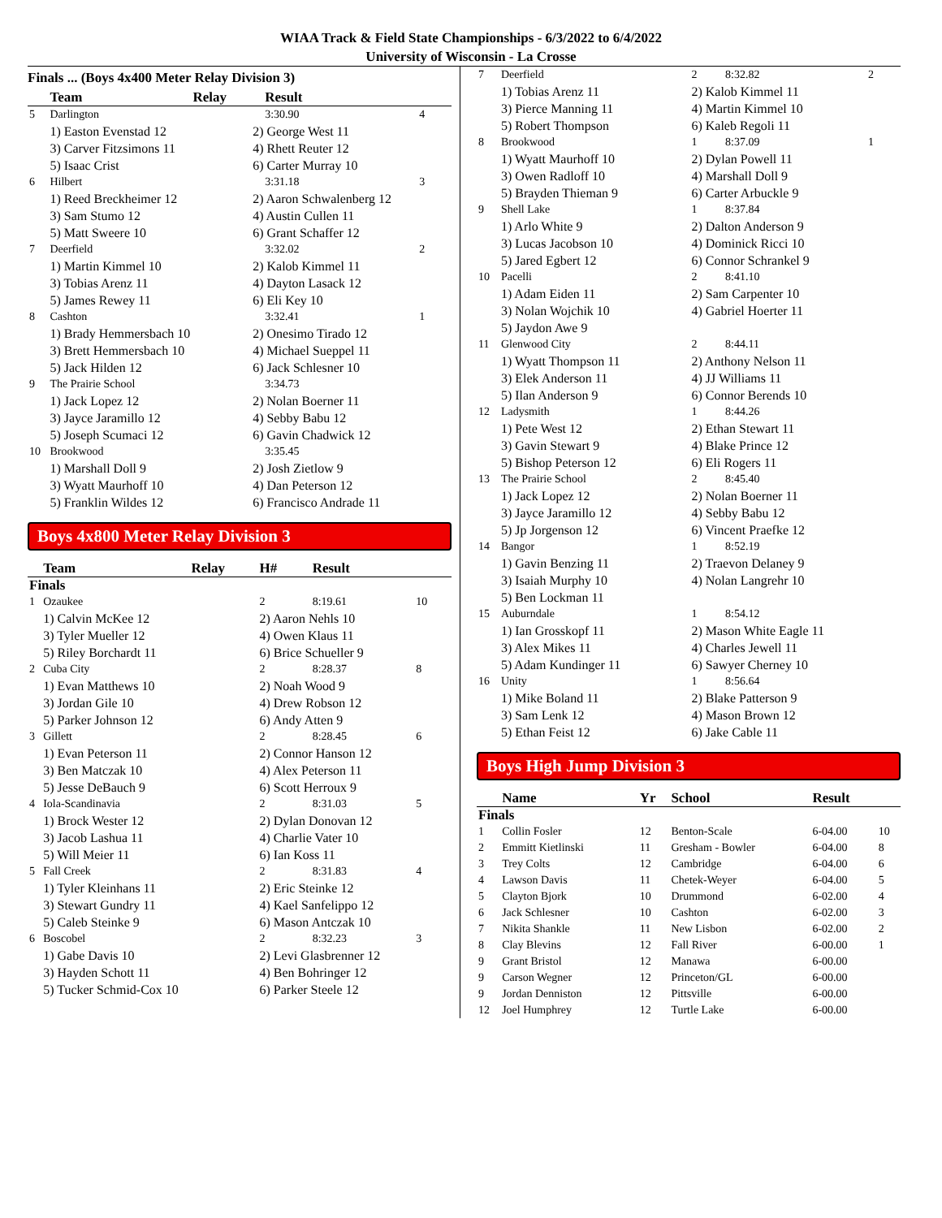WIAA Track & Field State Championships - 6/3/2022 to 6/4/2022
University of Wisconsin - La Crosse
Finals ... (Boys 4x400 Meter Relay Division 3)
| | Team | Relay | | Result | |
| --- | --- | --- | --- | --- | --- |
| 5 | Darlington | | | 3:30.90 | 4 |
| | 1) Easton Evenstad 12 | | 2) George West 11 | | |
| | 3) Carver Fitzsimons 11 | | 4) Rhett Reuter 12 | | |
| | 5) Isaac Crist | | 6) Carter Murray 10 | | |
| 6 | Hilbert | | | 3:31.18 | 3 |
| | 1) Reed Breckheimer 12 | | 2) Aaron Schwalenberg 12 | | |
| | 3) Sam Stumo 12 | | 4) Austin Cullen 11 | | |
| | 5) Matt Sweere 10 | | 6) Grant Schaffer 12 | | |
| 7 | Deerfield | | | 3:32.02 | 2 |
| | 1) Martin Kimmel 10 | | 2) Kalob Kimmel 11 | | |
| | 3) Tobias Arenz 11 | | 4) Dayton Lasack 12 | | |
| | 5) James Rewey 11 | | 6) Eli Key 10 | | |
| 8 | Cashton | | | 3:32.41 | 1 |
| | 1) Brady Hemmersbach 10 | | 2) Onesimo Tirado 12 | | |
| | 3) Brett Hemmersbach 10 | | 4) Michael Sueppel 11 | | |
| | 5) Jack Hilden 12 | | 6) Jack Schlesner 10 | | |
| 9 | The Prairie School | | | 3:34.73 | |
| | 1) Jack Lopez 12 | | 2) Nolan Boerner 11 | | |
| | 3) Jayce Jaramillo 12 | | 4) Sebby Babu 12 | | |
| | 5) Joseph Scumaci 12 | | 6) Gavin Chadwick 12 | | |
| 10 | Brookwood | | | 3:35.45 | |
| | 1) Marshall Doll 9 | | 2) Josh Zietlow 9 | | |
| | 3) Wyatt Maurhoff 10 | | 4) Dan Peterson 12 | | |
| | 5) Franklin Wildes 12 | | 6) Francisco Andrade 11 | | |
Boys 4x800 Meter Relay Division 3
| | Team | Relay | H# | Result | |
| --- | --- | --- | --- | --- | --- |
| Finals | | | | | |
| 1 | Ozaukee | | 2 | 8:19.61 | 10 |
| | 1) Calvin McKee 12 | | 2) Aaron Nehls 10 | | |
| | 3) Tyler Mueller 12 | | 4) Owen Klaus 11 | | |
| | 5) Riley Borchardt 11 | | 6) Brice Schueller 9 | | |
| 2 | Cuba City | | 2 | 8:28.37 | 8 |
| | 1) Evan Matthews 10 | | 2) Noah Wood 9 | | |
| | 3) Jordan Gile 10 | | 4) Drew Robson 12 | | |
| | 5) Parker Johnson 12 | | 6) Andy Atten 9 | | |
| 3 | Gillett | | 2 | 8:28.45 | 6 |
| | 1) Evan Peterson 11 | | 2) Connor Hanson 12 | | |
| | 3) Ben Matczak 10 | | 4) Alex Peterson 11 | | |
| | 5) Jesse DeBauch 9 | | 6) Scott Herroux 9 | | |
| 4 | Iola-Scandinavia | | 2 | 8:31.03 | 5 |
| | 1) Brock Wester 12 | | 2) Dylan Donovan 12 | | |
| | 3) Jacob Lashua 11 | | 4) Charlie Vater 10 | | |
| | 5) Will Meier 11 | | 6) Ian Koss 11 | | |
| 5 | Fall Creek | | 2 | 8:31.83 | 4 |
| | 1) Tyler Kleinhans 11 | | 2) Eric Steinke 12 | | |
| | 3) Stewart Gundry 11 | | 4) Kael Sanfelippo 12 | | |
| | 5) Caleb Steinke 9 | | 6) Mason Antczak 10 | | |
| 6 | Boscobel | | 2 | 8:32.23 | 3 |
| | 1) Gabe Davis 10 | | 2) Levi Glasbrenner 12 | | |
| | 3) Hayden Schott 11 | | 4) Ben Bohringer 12 | | |
| | 5) Tucker Schmid-Cox 10 | | 6) Parker Steele 12 | | |
| 7 | Deerfield | | 2 | 8:32.82 | 2 |
| | 1) Tobias Arenz 11 | | 2) Kalob Kimmel 11 | | |
| | 3) Pierce Manning 11 | | 4) Martin Kimmel 10 | | |
| | 5) Robert Thompson | | 6) Kaleb Regoli 11 | | |
| 8 | Brookwood | | 1 | 8:37.09 | 1 |
| | 1) Wyatt Maurhoff 10 | | 2) Dylan Powell 11 | | |
| | 3) Owen Radloff 10 | | 4) Marshall Doll 9 | | |
| | 5) Brayden Thieman 9 | | 6) Carter Arbuckle 9 | | |
| 9 | Shell Lake | | 1 | 8:37.84 | |
| | 1) Arlo White 9 | | 2) Dalton Anderson 9 | | |
| | 3) Lucas Jacobson 10 | | 4) Dominick Ricci 10 | | |
| | 5) Jared Egbert 12 | | 6) Connor Schrankel 9 | | |
| 10 | Pacelli | | 2 | 8:41.10 | |
| | 1) Adam Eiden 11 | | 2) Sam Carpenter 10 | | |
| | 3) Nolan Wojchik 10 | | 4) Gabriel Hoerter 11 | | |
| | 5) Jaydon Awe 9 | | | | |
| 11 | Glenwood City | | 2 | 8:44.11 | |
| | 1) Wyatt Thompson 11 | | 2) Anthony Nelson 11 | | |
| | 3) Elek Anderson 11 | | 4) JJ Williams 11 | | |
| | 5) Ilan Anderson 9 | | 6) Connor Berends 10 | | |
| 12 | Ladysmith | | 1 | 8:44.26 | |
| | 1) Pete West 12 | | 2) Ethan Stewart 11 | | |
| | 3) Gavin Stewart 9 | | 4) Blake Prince 12 | | |
| | 5) Bishop Peterson 12 | | 6) Eli Rogers 11 | | |
| 13 | The Prairie School | | 2 | 8:45.40 | |
| | 1) Jack Lopez 12 | | 2) Nolan Boerner 11 | | |
| | 3) Jayce Jaramillo 12 | | 4) Sebby Babu 12 | | |
| | 5) Jp Jorgenson 12 | | 6) Vincent Praefke 12 | | |
| 14 | Bangor | | 1 | 8:52.19 | |
| | 1) Gavin Benzing 11 | | 2) Traevon Delaney 9 | | |
| | 3) Isaiah Murphy 10 | | 4) Nolan Langrehr 10 | | |
| | 5) Ben Lockman 11 | | | | |
| 15 | Auburndale | | 1 | 8:54.12 | |
| | 1) Ian Grosskopf 11 | | 2) Mason White Eagle 11 | | |
| | 3) Alex Mikes 11 | | 4) Charles Jewell 11 | | |
| | 5) Adam Kundinger 11 | | 6) Sawyer Cherney 10 | | |
| 16 | Unity | | 1 | 8:56.64 | |
| | 1) Mike Boland 11 | | 2) Blake Patterson 9 | | |
| | 3) Sam Lenk 12 | | 4) Mason Brown 12 | | |
| | 5) Ethan Feist 12 | | 6) Jake Cable 11 | | |
Boys High Jump Division 3
| | Name | Yr | School | Result | |
| --- | --- | --- | --- | --- | --- |
| Finals | | | | | |
| 1 | Collin Fosler | 12 | Benton-Scale | 6-04.00 | 10 |
| 2 | Emmitt Kietlinski | 11 | Gresham - Bowler | 6-04.00 | 8 |
| 3 | Trey Colts | 12 | Cambridge | 6-04.00 | 6 |
| 4 | Lawson Davis | 11 | Chetek-Weyer | 6-04.00 | 5 |
| 5 | Clayton Bjork | 10 | Drummond | 6-02.00 | 4 |
| 6 | Jack Schlesner | 10 | Cashton | 6-02.00 | 3 |
| 7 | Nikita Shankle | 11 | New Lisbon | 6-02.00 | 2 |
| 8 | Clay Blevins | 12 | Fall River | 6-00.00 | 1 |
| 9 | Grant Bristol | 12 | Manawa | 6-00.00 | |
| 9 | Carson Wegner | 12 | Princeton/GL | 6-00.00 | |
| 9 | Jordan Denniston | 12 | Pittsville | 6-00.00 | |
| 12 | Joel Humphrey | 12 | Turtle Lake | 6-00.00 | |